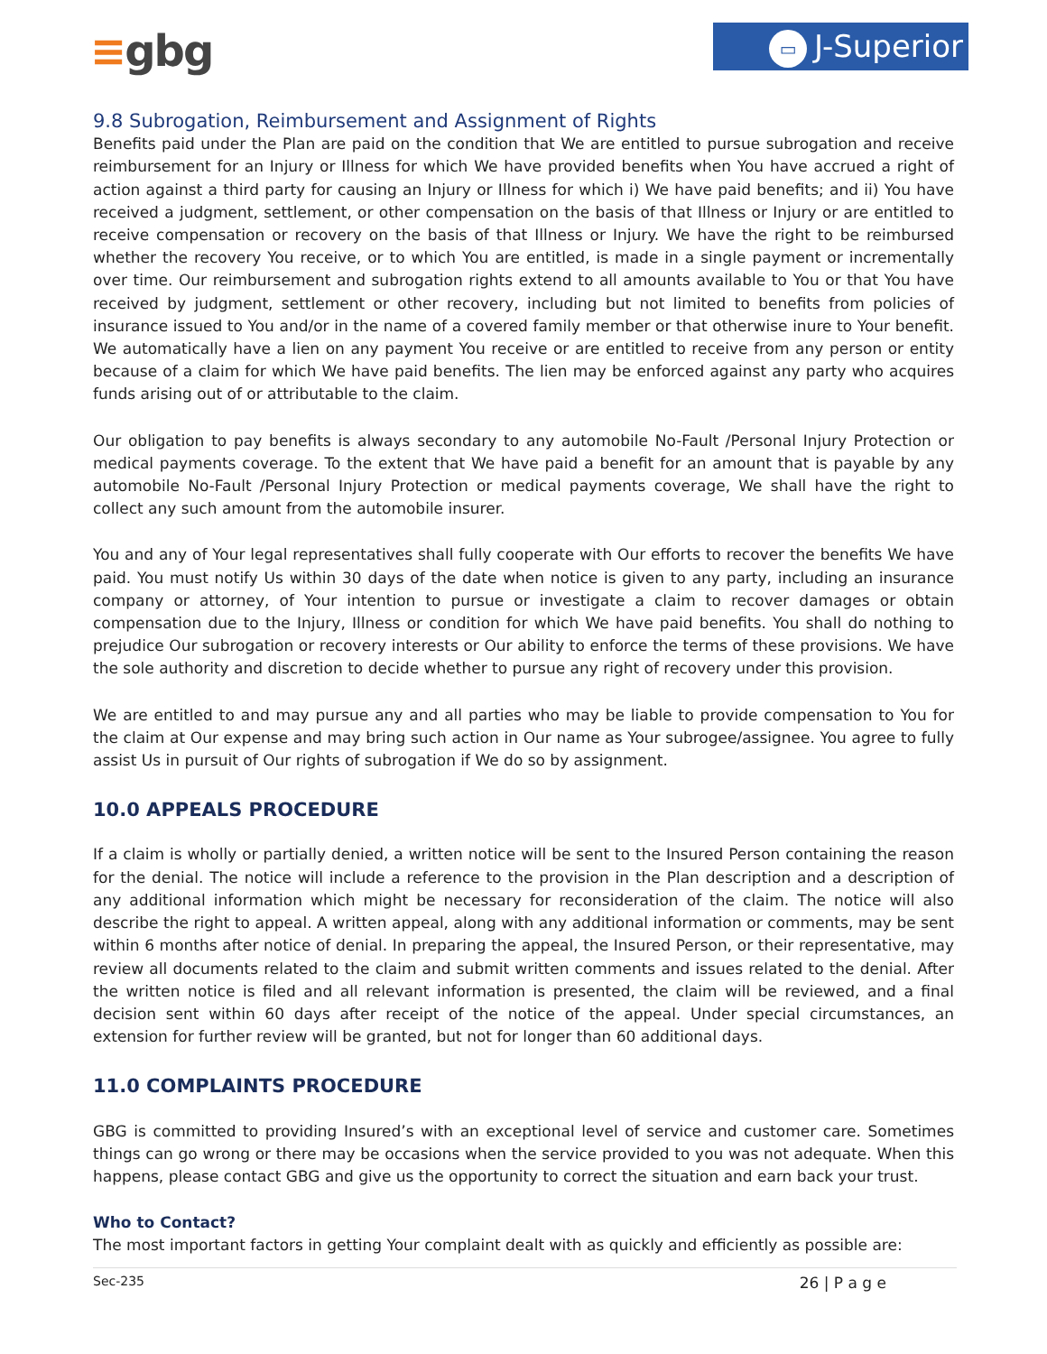≡gbg ▭ J-Superior
9.8 Subrogation, Reimbursement and Assignment of Rights
Benefits paid under the Plan are paid on the condition that We are entitled to pursue subrogation and receive reimbursement for an Injury or Illness for which We have provided benefits when You have accrued a right of action against a third party for causing an Injury or Illness for which i) We have paid benefits; and ii) You have received a judgment, settlement, or other compensation on the basis of that Illness or Injury or are entitled to receive compensation or recovery on the basis of that Illness or Injury. We have the right to be reimbursed whether the recovery You receive, or to which You are entitled, is made in a single payment or incrementally over time. Our reimbursement and subrogation rights extend to all amounts available to You or that You have received by judgment, settlement or other recovery, including but not limited to benefits from policies of insurance issued to You and/or in the name of a covered family member or that otherwise inure to Your benefit. We automatically have a lien on any payment You receive or are entitled to receive from any person or entity because of a claim for which We have paid benefits. The lien may be enforced against any party who acquires funds arising out of or attributable to the claim.
Our obligation to pay benefits is always secondary to any automobile No-Fault /Personal Injury Protection or medical payments coverage. To the extent that We have paid a benefit for an amount that is payable by any automobile No-Fault /Personal Injury Protection or medical payments coverage, We shall have the right to collect any such amount from the automobile insurer.
You and any of Your legal representatives shall fully cooperate with Our efforts to recover the benefits We have paid. You must notify Us within 30 days of the date when notice is given to any party, including an insurance company or attorney, of Your intention to pursue or investigate a claim to recover damages or obtain compensation due to the Injury, Illness or condition for which We have paid benefits. You shall do nothing to prejudice Our subrogation or recovery interests or Our ability to enforce the terms of these provisions. We have the sole authority and discretion to decide whether to pursue any right of recovery under this provision.
We are entitled to and may pursue any and all parties who may be liable to provide compensation to You for the claim at Our expense and may bring such action in Our name as Your subrogee/assignee. You agree to fully assist Us in pursuit of Our rights of subrogation if We do so by assignment.
10.0 APPEALS PROCEDURE
If a claim is wholly or partially denied, a written notice will be sent to the Insured Person containing the reason for the denial. The notice will include a reference to the provision in the Plan description and a description of any additional information which might be necessary for reconsideration of the claim. The notice will also describe the right to appeal. A written appeal, along with any additional information or comments, may be sent within 6 months after notice of denial. In preparing the appeal, the Insured Person, or their representative, may review all documents related to the claim and submit written comments and issues related to the denial. After the written notice is filed and all relevant information is presented, the claim will be reviewed, and a final decision sent within 60 days after receipt of the notice of the appeal. Under special circumstances, an extension for further review will be granted, but not for longer than 60 additional days.
11.0 COMPLAINTS PROCEDURE
GBG is committed to providing Insured’s with an exceptional level of service and customer care. Sometimes things can go wrong or there may be occasions when the service provided to you was not adequate. When this happens, please contact GBG and give us the opportunity to correct the situation and earn back your trust.
Who to Contact?
The most important factors in getting Your complaint dealt with as quickly and efficiently as possible are:
Sec-235 26 | P a g e